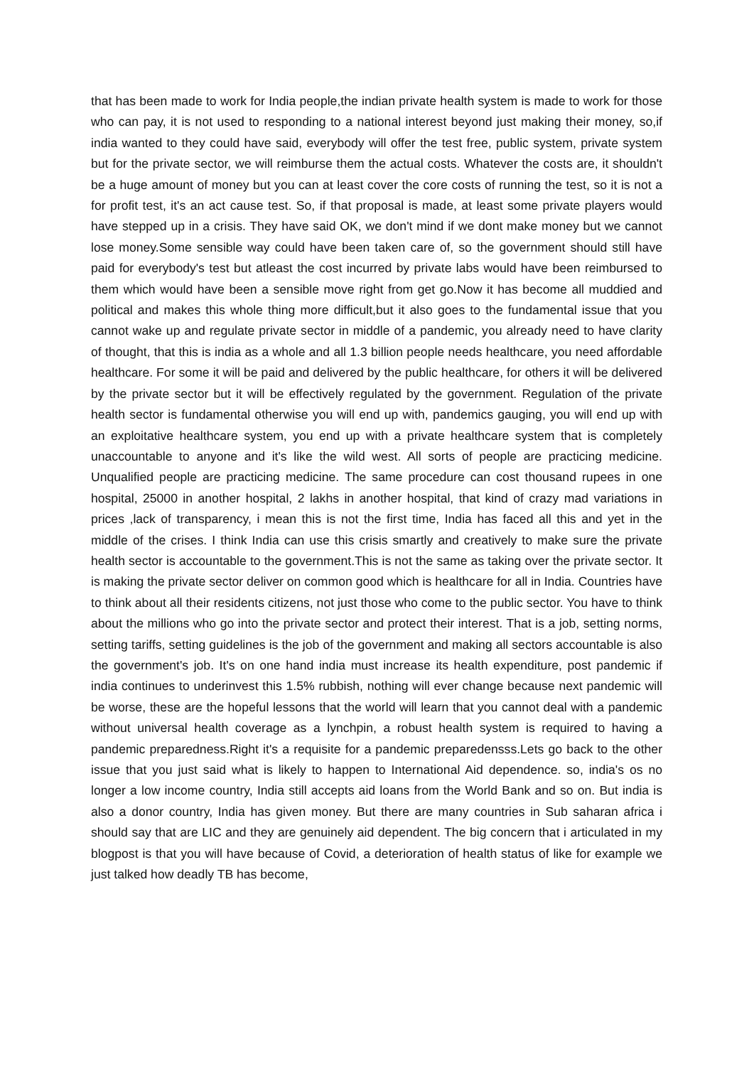that has been made to work for India people,the indian private health system is made to work for those who can pay, it is not used to responding to a national interest beyond just making their money, so,if india wanted to they could have said, everybody will offer the test free, public system, private system but for the private sector, we will reimburse them the actual costs. Whatever the costs are, it shouldn't be a huge amount of money but you can at least cover the core costs of running the test, so it is not a for profit test, it's an act cause test. So, if that proposal is made, at least some private players would have stepped up in a crisis. They have said OK, we don't mind if we dont make money but we cannot lose money.Some sensible way could have been taken care of, so the government should still have paid for everybody's test but atleast the cost incurred by private labs would have been reimbursed to them which would have been a sensible move right from get go.Now it has become all muddied and political and makes this whole thing more difficult,but it also goes to the fundamental issue that you cannot wake up and regulate private sector in middle of a pandemic, you already need to have clarity of thought, that this is india as a whole and all 1.3 billion people needs healthcare, you need affordable healthcare. For some it will be paid and delivered by the public healthcare, for others it will be delivered by the private sector but it will be effectively regulated by the government. Regulation of the private health sector is fundamental otherwise you will end up with, pandemics gauging, you will end up with an exploitative healthcare system, you end up with a private healthcare system that is completely unaccountable to anyone and it's like the wild west. All sorts of people are practicing medicine. Unqualified people are practicing medicine. The same procedure can cost thousand rupees in one hospital, 25000 in another hospital, 2 lakhs in another hospital, that kind of crazy mad variations in prices ,lack of transparency, i mean this is not the first time, India has faced all this and yet in the middle of the crises. I think India can use this crisis smartly and creatively to make sure the private health sector is accountable to the government.This is not the same as taking over the private sector. It is making the private sector deliver on common good which is healthcare for all in India. Countries have to think about all their residents citizens, not just those who come to the public sector. You have to think about the millions who go into the private sector and protect their interest. That is a job, setting norms, setting tariffs, setting guidelines is the job of the government and making all sectors accountable is also the government's job. It's on one hand india must increase its health expenditure, post pandemic if india continues to underinvest this 1.5% rubbish, nothing will ever change because next pandemic will be worse, these are the hopeful lessons that the world will learn that you cannot deal with a pandemic without universal health coverage as a lynchpin, a robust health system is required to having a pandemic preparedness.Right it's a requisite for a pandemic preparedensss.Lets go back to the other issue that you just said what is likely to happen to International Aid dependence. so, india's os no longer a low income country, India still accepts aid loans from the World Bank and so on. But india is also a donor country, India has given money. But there are many countries in Sub saharan africa i should say that are LIC and they are genuinely aid dependent. The big concern that i articulated in my blogpost is that you will have because of Covid, a deterioration of health status of like for example we just talked how deadly TB has become,